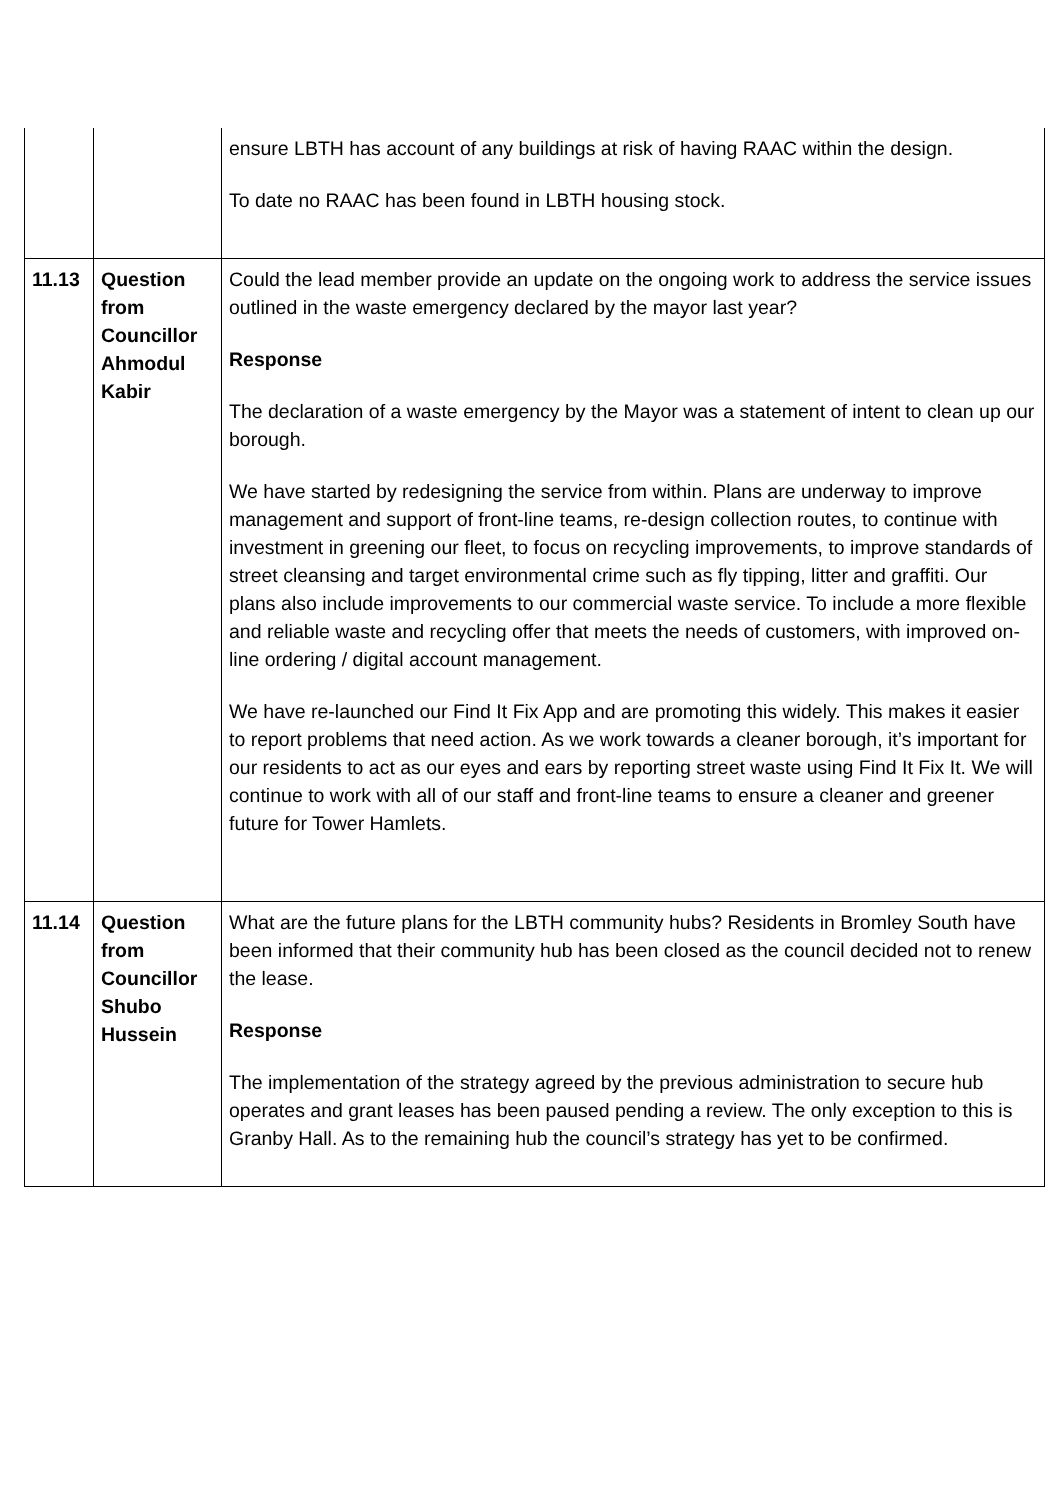| | | ensure LBTH has account of any buildings at risk of having RAAC within the design. To date no RAAC has been found in LBTH housing stock. |
| 11.13 | Question from Councillor Ahmodul Kabir | Could the lead member provide an update on the ongoing work to address the service issues outlined in the waste emergency declared by the mayor last year? Response The declaration of a waste emergency by the Mayor was a statement of intent to clean up our borough. We have started by redesigning the service from within. Plans are underway to improve management and support of front-line teams, re-design collection routes, to continue with investment in greening our fleet, to focus on recycling improvements, to improve standards of street cleansing and target environmental crime such as fly tipping, litter and graffiti. Our plans also include improvements to our commercial waste service. To include a more flexible and reliable waste and recycling offer that meets the needs of customers, with improved on-line ordering / digital account management. We have re-launched our Find It Fix App and are promoting this widely. This makes it easier to report problems that need action. As we work towards a cleaner borough, it’s important for our residents to act as our eyes and ears by reporting street waste using Find It Fix It. We will continue to work with all of our staff and front-line teams to ensure a cleaner and greener future for Tower Hamlets. |
| 11.14 | Question from Councillor Shubo Hussein | What are the future plans for the LBTH community hubs? Residents in Bromley South have been informed that their community hub has been closed as the council decided not to renew the lease. Response The implementation of the strategy agreed by the previous administration to secure hub operates and grant leases has been paused pending a review. The only exception to this is Granby Hall. As to the remaining hub the council’s strategy has yet to be confirmed. |